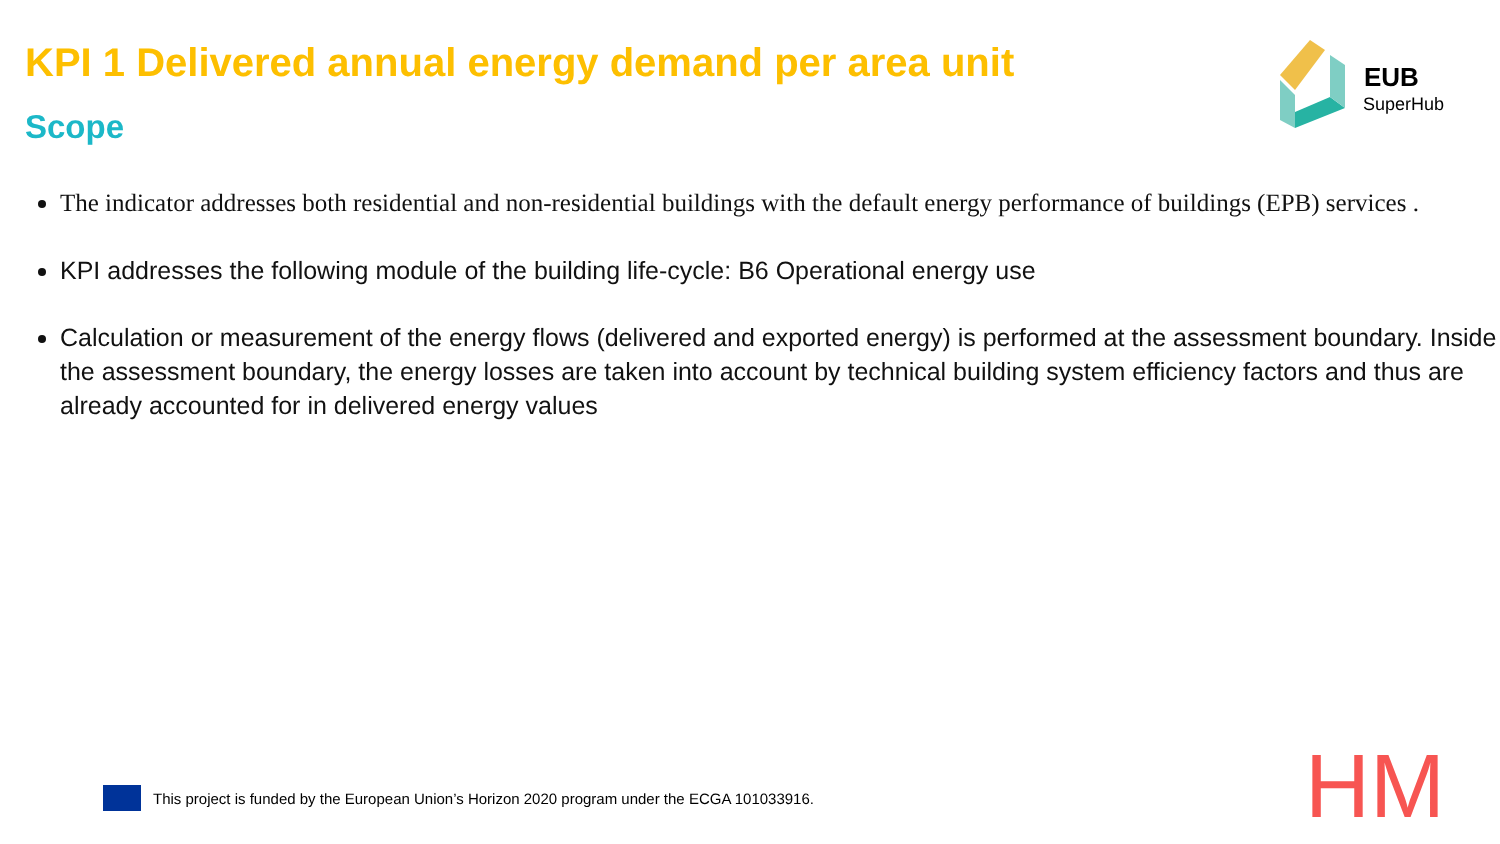KPI 1 Delivered annual energy demand per area unit
Scope
EUB
SuperHub
The indicator addresses both residential and non-residential buildings with the default energy performance of buildings (EPB) services .
KPI addresses the following module of the building life-cycle: B6 Operational energy use
Calculation or measurement of the energy flows (delivered and exported energy) is performed at the assessment boundary. Inside the assessment boundary, the energy losses are taken into account by technical building system efficiency factors and thus are already accounted for in delivered energy values
This project is funded by the European Union’s Horizon 2020 program under the ECGA 101033916.
HM